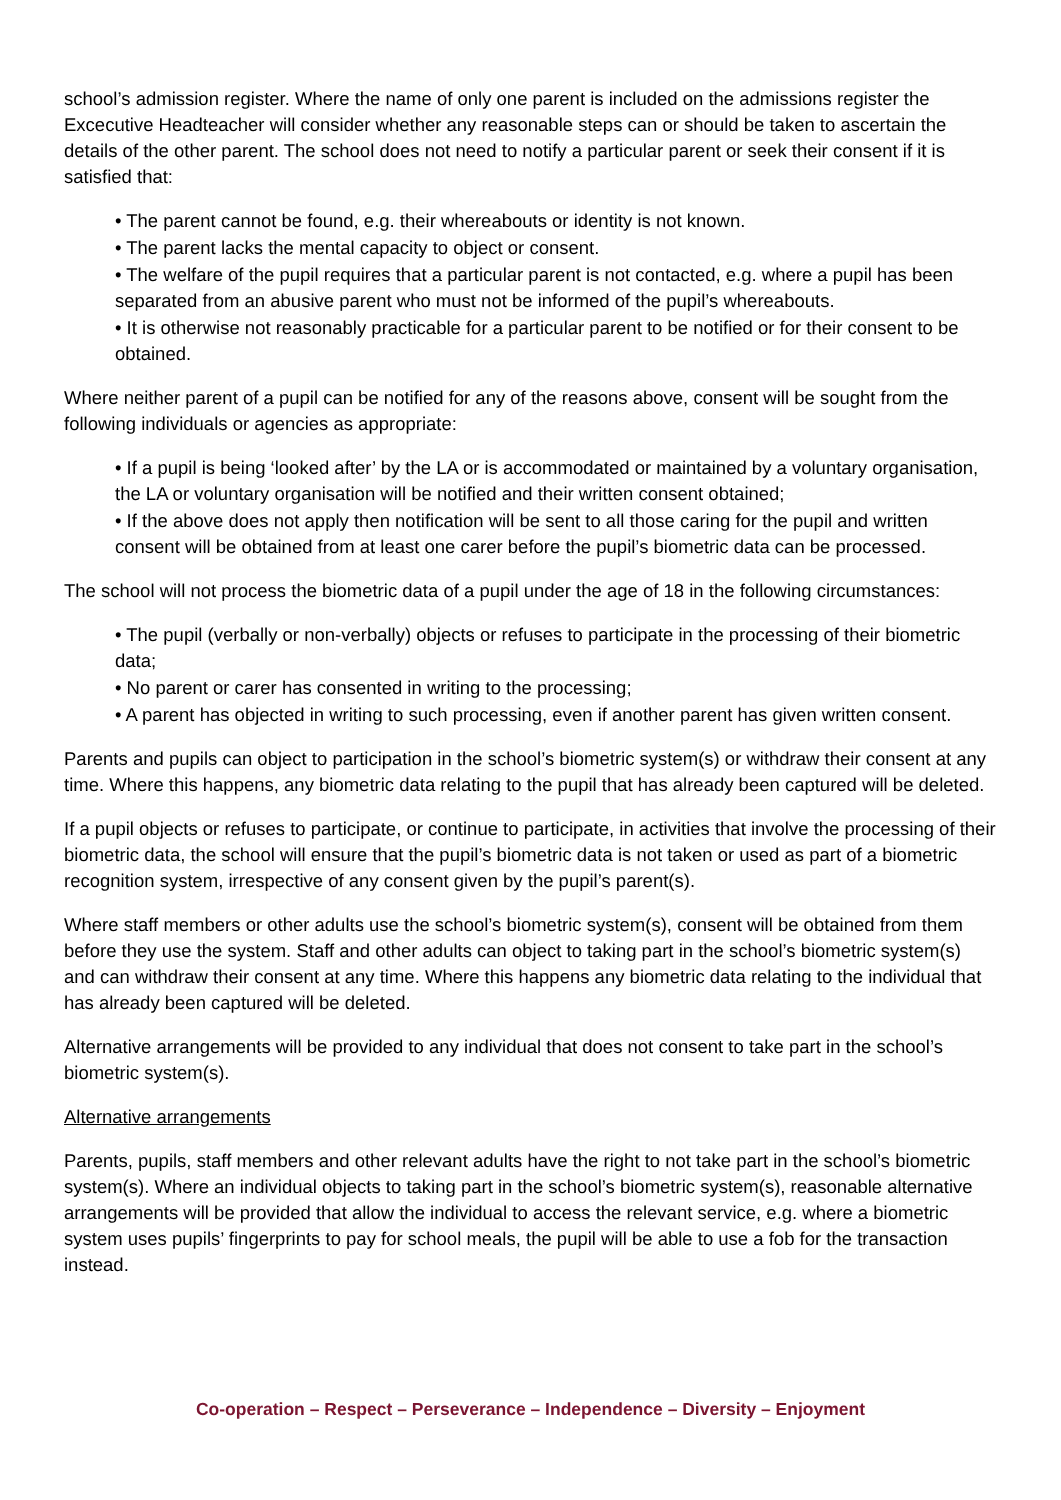school’s admission register. Where the name of only one parent is included on the admissions register the Excecutive Headteacher will consider whether any reasonable steps can or should be taken to ascertain the details of the other parent. The school does not need to notify a particular parent or seek their consent if it is satisfied that:
• The parent cannot be found, e.g. their whereabouts or identity is not known.
• The parent lacks the mental capacity to object or consent.
• The welfare of the pupil requires that a particular parent is not contacted, e.g. where a pupil has been separated from an abusive parent who must not be informed of the pupil’s whereabouts.
• It is otherwise not reasonably practicable for a particular parent to be notified or for their consent to be obtained.
Where neither parent of a pupil can be notified for any of the reasons above, consent will be sought from the following individuals or agencies as appropriate:
• If a pupil is being ‘looked after’ by the LA or is accommodated or maintained by a voluntary organisation, the LA or voluntary organisation will be notified and their written consent obtained;
• If the above does not apply then notification will be sent to all those caring for the pupil and written consent will be obtained from at least one carer before the pupil’s biometric data can be processed.
The school will not process the biometric data of a pupil under the age of 18 in the following circumstances:
• The pupil (verbally or non-verbally) objects or refuses to participate in the processing of their biometric data;
• No parent or carer has consented in writing to the processing;
• A parent has objected in writing to such processing, even if another parent has given written consent.
Parents and pupils can object to participation in the school’s biometric system(s) or withdraw their consent at any time. Where this happens, any biometric data relating to the pupil that has already been captured will be deleted.
If a pupil objects or refuses to participate, or continue to participate, in activities that involve the processing of their biometric data, the school will ensure that the pupil’s biometric data is not taken or used as part of a biometric recognition system, irrespective of any consent given by the pupil’s parent(s).
Where staff members or other adults use the school’s biometric system(s), consent will be obtained from them before they use the system. Staff and other adults can object to taking part in the school’s biometric system(s) and can withdraw their consent at any time. Where this happens any biometric data relating to the individual that has already been captured will be deleted.
Alternative arrangements will be provided to any individual that does not consent to take part in the school’s biometric system(s).
Alternative arrangements
Parents, pupils, staff members and other relevant adults have the right to not take part in the school’s biometric system(s). Where an individual objects to taking part in the school’s biometric system(s), reasonable alternative arrangements will be provided that allow the individual to access the relevant service, e.g. where a biometric system uses pupils’ fingerprints to pay for school meals, the pupil will be able to use a fob for the transaction instead.
Co-operation – Respect – Perseverance – Independence – Diversity – Enjoyment